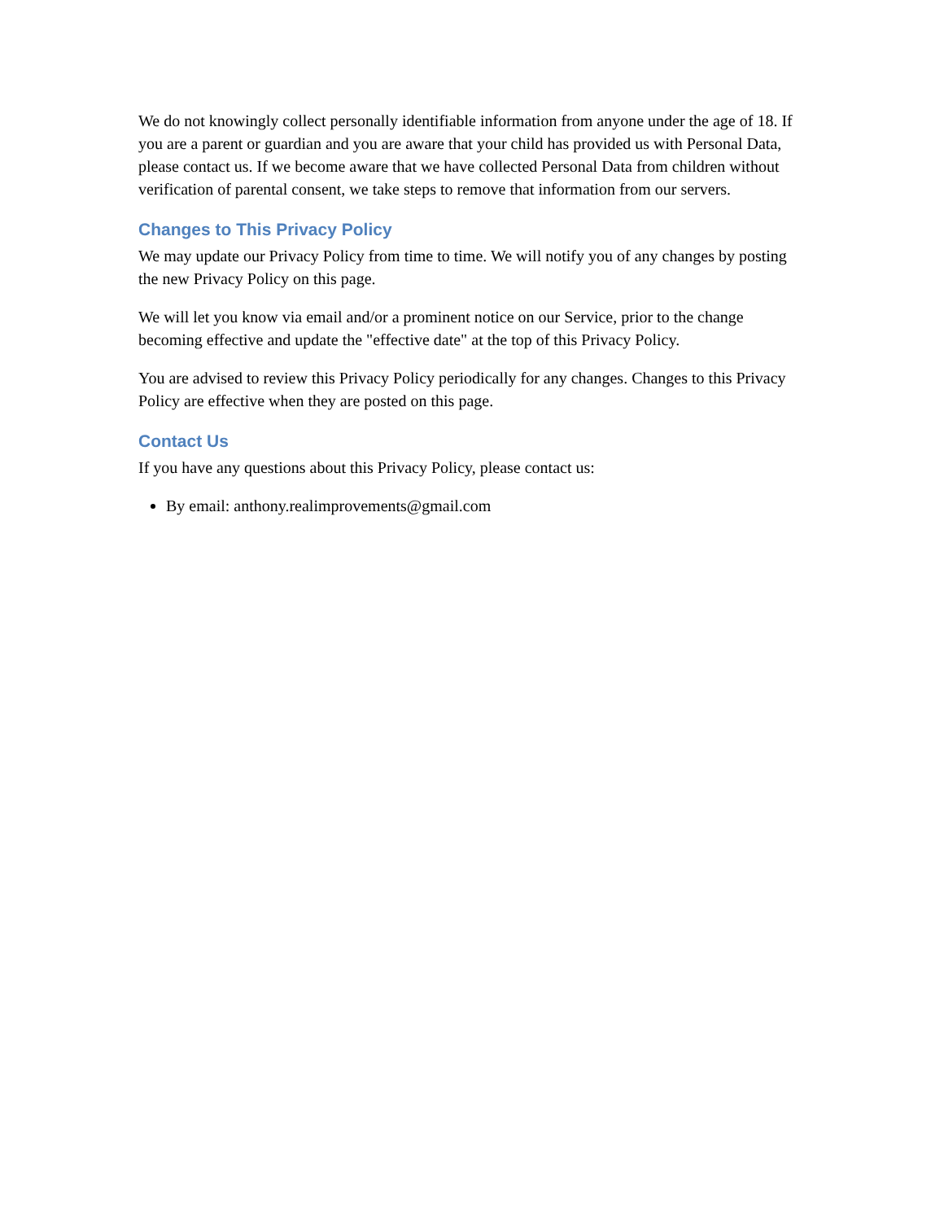We do not knowingly collect personally identifiable information from anyone under the age of 18. If you are a parent or guardian and you are aware that your child has provided us with Personal Data, please contact us. If we become aware that we have collected Personal Data from children without verification of parental consent, we take steps to remove that information from our servers.
Changes to This Privacy Policy
We may update our Privacy Policy from time to time. We will notify you of any changes by posting the new Privacy Policy on this page.
We will let you know via email and/or a prominent notice on our Service, prior to the change becoming effective and update the "effective date" at the top of this Privacy Policy.
You are advised to review this Privacy Policy periodically for any changes. Changes to this Privacy Policy are effective when they are posted on this page.
Contact Us
If you have any questions about this Privacy Policy, please contact us:
By email: anthony.realimprovements@gmail.com